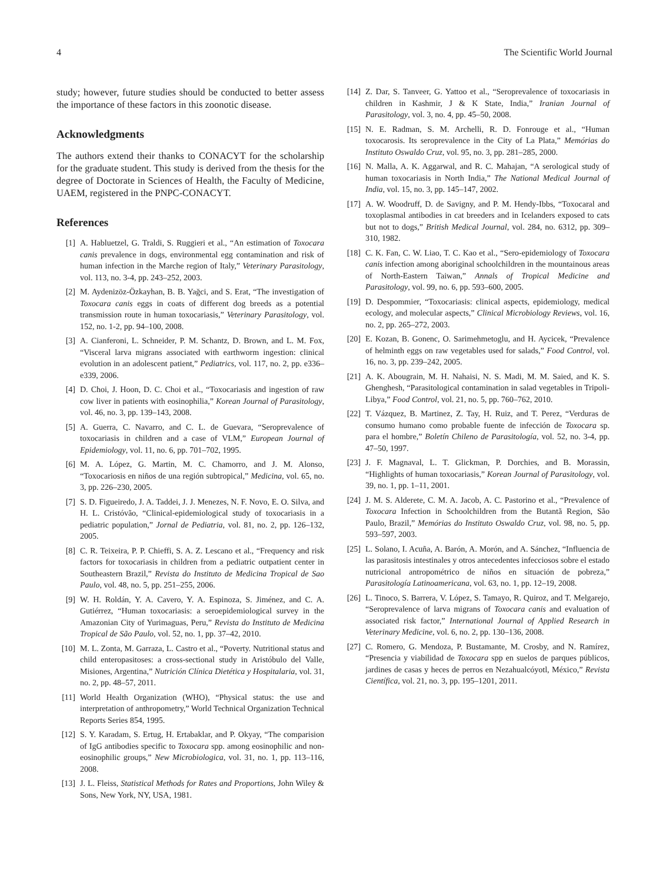4 The Scientific World Journal
study; however, future studies should be conducted to better assess the importance of these factors in this zoonotic disease.
Acknowledgments
The authors extend their thanks to CONACYT for the scholarship for the graduate student. This study is derived from the thesis for the degree of Doctorate in Sciences of Health, the Faculty of Medicine, UAEM, registered in the PNPC-CONACYT.
References
[1] A. Habluetzel, G. Traldi, S. Ruggieri et al., “An estimation of Toxocara canis prevalence in dogs, environmental egg contamination and risk of human infection in the Marche region of Italy,” Veterinary Parasitology, vol. 113, no. 3-4, pp. 243–252, 2003.
[2] M. Aydenizöz-Özkayhan, B. B. Yağci, and S. Erat, “The investigation of Toxocara canis eggs in coats of different dog breeds as a potential transmission route in human toxocariasis,” Veterinary Parasitology, vol. 152, no. 1-2, pp. 94–100, 2008.
[3] A. Cianferoni, L. Schneider, P. M. Schantz, D. Brown, and L. M. Fox, “Visceral larva migrans associated with earthworm ingestion: clinical evolution in an adolescent patient,” Pediatrics, vol. 117, no. 2, pp. e336–e339, 2006.
[4] D. Choi, J. Hoon, D. C. Choi et al., “Toxocariasis and ingestion of raw cow liver in patients with eosinophilia,” Korean Journal of Parasitology, vol. 46, no. 3, pp. 139–143, 2008.
[5] A. Guerra, C. Navarro, and C. L. de Guevara, “Seroprevalence of toxocariasis in children and a case of VLM,” European Journal of Epidemiology, vol. 11, no. 6, pp. 701–702, 1995.
[6] M. A. López, G. Martin, M. C. Chamorro, and J. M. Alonso, “Toxocariosis en niños de una región subtropical,” Medicina, vol. 65, no. 3, pp. 226–230, 2005.
[7] S. D. Figueiredo, J. A. Taddei, J. J. Menezes, N. F. Novo, E. O. Silva, and H. L. Cristóvão, “Clinical-epidemiological study of toxocariasis in a pediatric population,” Jornal de Pediatria, vol. 81, no. 2, pp. 126–132, 2005.
[8] C. R. Teixeira, P. P. Chieffi, S. A. Z. Lescano et al., “Frequency and risk factors for toxocariasis in children from a pediatric outpatient center in Southeastern Brazil,” Revista do Instituto de Medicina Tropical de Sao Paulo, vol. 48, no. 5, pp. 251–255, 2006.
[9] W. H. Roldán, Y. A. Cavero, Y. A. Espinoza, S. Jiménez, and C. A. Gutiérrez, “Human toxocariasis: a seroepidemiological survey in the Amazonian City of Yurimaguas, Peru,” Revista do Instituto de Medicina Tropical de São Paulo, vol. 52, no. 1, pp. 37–42, 2010.
[10] M. L. Zonta, M. Garraza, L. Castro et al., “Poverty. Nutritional status and child enteropasitoses: a cross-sectional study in Aristóbulo del Valle, Misiones, Argentina,” Nutrición Clínica Dietética y Hospitalaria, vol. 31, no. 2, pp. 48–57, 2011.
[11] World Health Organization (WHO), “Physical status: the use and interpretation of anthropometry,” World Technical Organization Technical Reports Series 854, 1995.
[12] S. Y. Karadam, S. Ertug, H. Ertabaklar, and P. Okyay, “The comparision of IgG antibodies specific to Toxocara spp. among eosinophilic and non-eosinophilic groups,” New Microbiologica, vol. 31, no. 1, pp. 113–116, 2008.
[13] J. L. Fleiss, Statistical Methods for Rates and Proportions, John Wiley & Sons, New York, NY, USA, 1981.
[14] Z. Dar, S. Tanveer, G. Yattoo et al., “Seroprevalence of toxocariasis in children in Kashmir, J & K State, India,” Iranian Journal of Parasitology, vol. 3, no. 4, pp. 45–50, 2008.
[15] N. E. Radman, S. M. Archelli, R. D. Fonrouge et al., “Human toxocarosis. Its seroprevalence in the City of La Plata,” Memórias do Instituto Oswaldo Cruz, vol. 95, no. 3, pp. 281–285, 2000.
[16] N. Malla, A. K. Aggarwal, and R. C. Mahajan, “A serological study of human toxocariasis in North India,” The National Medical Journal of India, vol. 15, no. 3, pp. 145–147, 2002.
[17] A. W. Woodruff, D. de Savigny, and P. M. Hendy-Ibbs, “Toxocaral and toxoplasmal antibodies in cat breeders and in Icelanders exposed to cats but not to dogs,” British Medical Journal, vol. 284, no. 6312, pp. 309–310, 1982.
[18] C. K. Fan, C. W. Liao, T. C. Kao et al., “Sero-epidemiology of Toxocara canis infection among aboriginal schoolchildren in the mountainous areas of North-Eastern Taiwan,” Annals of Tropical Medicine and Parasitology, vol. 99, no. 6, pp. 593–600, 2005.
[19] D. Despommier, “Toxocariasis: clinical aspects, epidemiology, medical ecology, and molecular aspects,” Clinical Microbiology Reviews, vol. 16, no. 2, pp. 265–272, 2003.
[20] E. Kozan, B. Gonenc, O. Sarimehmetoglu, and H. Aycicek, “Prevalence of helminth eggs on raw vegetables used for salads,” Food Control, vol. 16, no. 3, pp. 239–242, 2005.
[21] A. K. Abougrain, M. H. Nahaisi, N. S. Madi, M. M. Saied, and K. S. Ghenghesh, “Parasitological contamination in salad vegetables in Tripoli-Libya,” Food Control, vol. 21, no. 5, pp. 760–762, 2010.
[22] T. Vázquez, B. Martinez, Z. Tay, H. Ruiz, and T. Perez, “Verduras de consumo humano como probable fuente de infección de Toxocara sp. para el hombre,” Boletín Chileno de Parasitología, vol. 52, no. 3-4, pp. 47–50, 1997.
[23] J. F. Magnaval, L. T. Glickman, P. Dorchies, and B. Morassin, “Highlights of human toxocariasis,” Korean Journal of Parasitology, vol. 39, no. 1, pp. 1–11, 2001.
[24] J. M. S. Alderete, C. M. A. Jacob, A. C. Pastorino et al., “Prevalence of Toxocara Infection in Schoolchildren from the Butantã Region, São Paulo, Brazil,” Memórias do Instituto Oswaldo Cruz, vol. 98, no. 5, pp. 593–597, 2003.
[25] L. Solano, I. Acuña, A. Barón, A. Morón, and A. Sánchez, “Influencia de las parasitosis intestinales y otros antecedentes infecciosos sobre el estado nutricional antropométrico de niños en situación de pobreza,” Parasitología Latinoamericana, vol. 63, no. 1, pp. 12–19, 2008.
[26] L. Tinoco, S. Barrera, V. López, S. Tamayo, R. Quiroz, and T. Melgarejo, “Seroprevalence of larva migrans of Toxocara canis and evaluation of associated risk factor,” International Journal of Applied Research in Veterinary Medicine, vol. 6, no. 2, pp. 130–136, 2008.
[27] C. Romero, G. Mendoza, P. Bustamante, M. Crosby, and N. Ramírez, “Presencia y viabilidad de Toxocara spp en suelos de parques públicos, jardines de casas y heces de perros en Nezahualcóyotl, México,” Revista Científica, vol. 21, no. 3, pp. 195–1201, 2011.